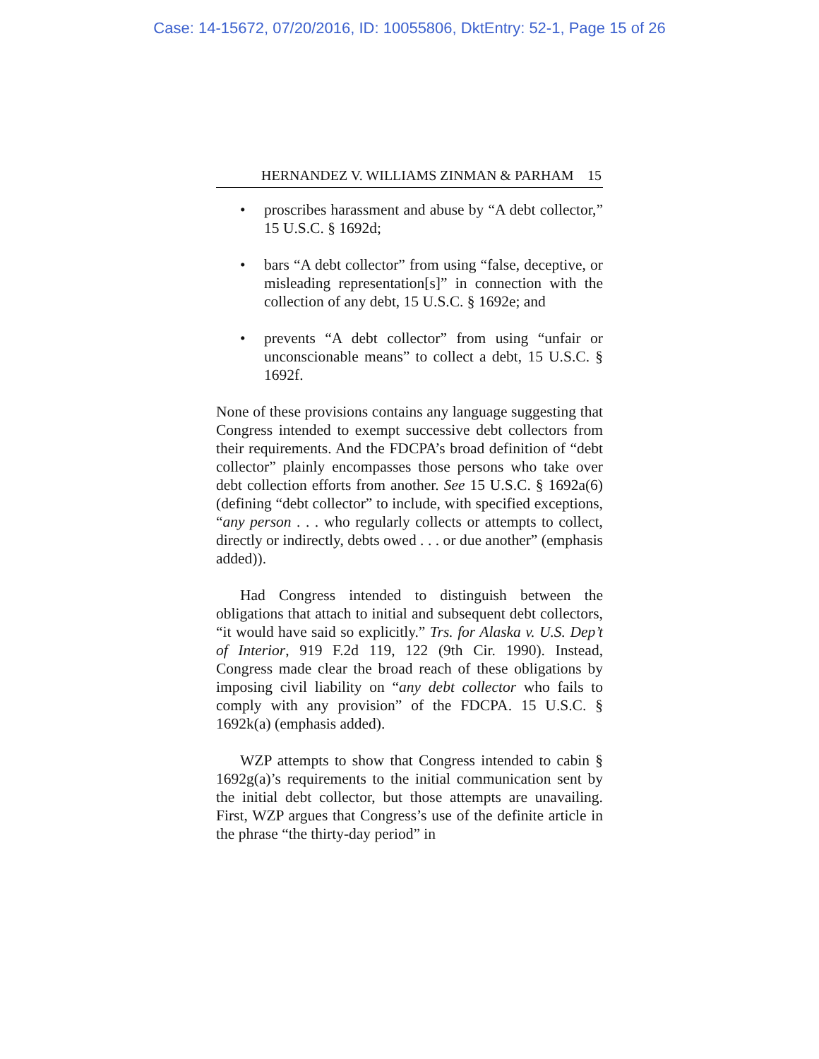Case: 14-15672, 07/20/2016, ID: 10055806, DktEntry: 52-1, Page 15 of 26
HERNANDEZ V. WILLIAMS ZINMAN & PARHAM 15
• proscribes harassment and abuse by “A debt collector,” 15 U.S.C. § 1692d;
• bars “A debt collector” from using “false, deceptive, or misleading representation[s]” in connection with the collection of any debt, 15 U.S.C. § 1692e; and
• prevents “A debt collector” from using “unfair or unconscionable means” to collect a debt, 15 U.S.C. § 1692f.
None of these provisions contains any language suggesting that Congress intended to exempt successive debt collectors from their requirements. And the FDCPA’s broad definition of “debt collector” plainly encompasses those persons who take over debt collection efforts from another. See 15 U.S.C. § 1692a(6) (defining “debt collector” to include, with specified exceptions, “any person . . . who regularly collects or attempts to collect, directly or indirectly, debts owed . . . or due another” (emphasis added)).
Had Congress intended to distinguish between the obligations that attach to initial and subsequent debt collectors, “it would have said so explicitly.” Trs. for Alaska v. U.S. Dep’t of Interior, 919 F.2d 119, 122 (9th Cir. 1990). Instead, Congress made clear the broad reach of these obligations by imposing civil liability on “any debt collector who fails to comply with any provision” of the FDCPA. 15 U.S.C. § 1692k(a) (emphasis added).
WZP attempts to show that Congress intended to cabin § 1692g(a)’s requirements to the initial communication sent by the initial debt collector, but those attempts are unavailing. First, WZP argues that Congress’s use of the definite article in the phrase “the thirty-day period” in